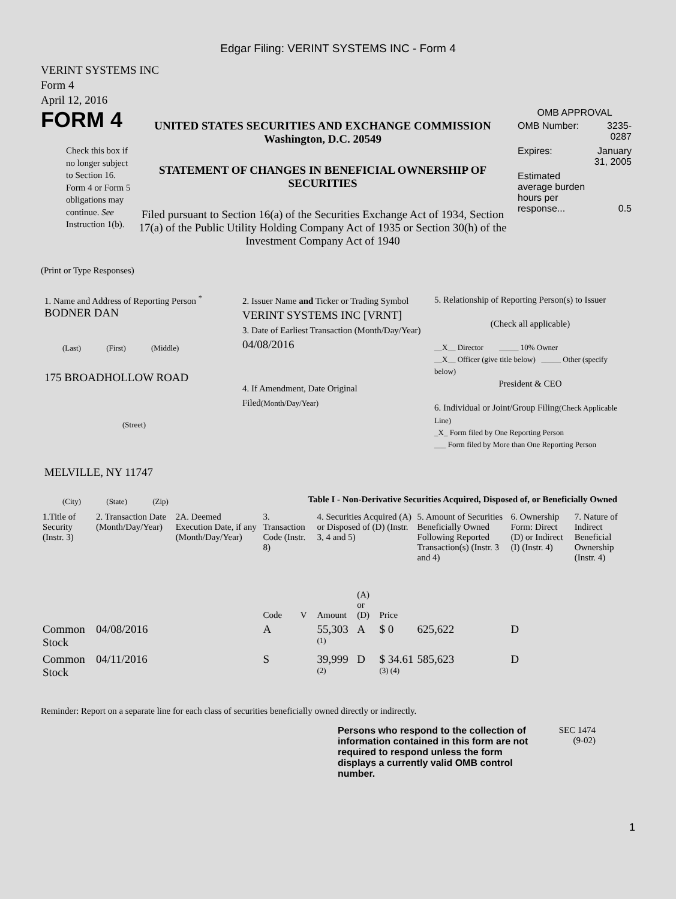Edgar Filing: VERINT SYSTEMS INC - Form 4
VERINT SYSTEMS INC
Form 4
April 12, 2016
FORM 4
Check this box if no longer subject to Section 16. Form 4 or Form 5 obligations may continue. See Instruction 1(b).
UNITED STATES SECURITIES AND EXCHANGE COMMISSION
Washington, D.C. 20549
STATEMENT OF CHANGES IN BENEFICIAL OWNERSHIP OF SECURITIES
Filed pursuant to Section 16(a) of the Securities Exchange Act of 1934, Section 17(a) of the Public Utility Holding Company Act of 1935 or Section 30(h) of the Investment Company Act of 1940
OMB APPROVAL
| OMB Number: | 3235-0287 |
| Expires: | January 31, 2005 |
| Estimated average burden hours per response... | 0.5 |
(Print or Type Responses)
1. Name and Address of Reporting Person <sup>*</sup>
BODNER DAN
(Last) (First) (Middle)
175 BROADHOLLOW ROAD
(Street)
MELVILLE, NY 11747
(City) (State) (Zip)
2. Issuer Name and Ticker or Trading Symbol
VERINT SYSTEMS INC [VRNT]
3. Date of Earliest Transaction (Month/Day/Year)
04/08/2016
4. If Amendment, Date Original Filed(Month/Day/Year)
5. Relationship of Reporting Person(s) to Issuer
(Check all applicable)
__X__ Director _____ 10% Owner
__X__ Officer (give title below) _____ Other (specify below)
President & CEO
6. Individual or Joint/Group Filing(Check Applicable Line)
_X_ Form filed by One Reporting Person
___ Form filed by More than One Reporting Person
Table I - Non-Derivative Securities Acquired, Disposed of, or Beneficially Owned
| 1.Title of Security (Instr. 3) | 2. Transaction Date (Month/Day/Year) | 2A. Deemed Execution Date, if any (Month/Day/Year) | 3. Transaction Code (Instr. 8) | | 4. Securities Acquired (A) or Disposed of (D) (Instr. 3, 4 and 5) | | | 5. Amount of Securities Beneficially Owned Following Reported Transaction(s) (Instr. 3 and 4) | 6. Ownership Form: Direct (D) or Indirect (I) (Instr. 4) | 7. Nature of Indirect Beneficial Ownership (Instr. 4) |
| --- | --- | --- | --- | --- | --- | --- | --- | --- | --- | --- |
| | | | Code | V | Amount | (A) or (D) | Price | | | |
| Common Stock | 04/08/2016 | | A | | 55,303 <sup>(1)</sup> | A | $ 0 | 625,622 | D | |
| Common Stock | 04/11/2016 | | S | | 39,999 <sup>(2)</sup> | D | $ 34.61 <sup>(3) (4)</sup> | 585,623 | D | |
Reminder: Report on a separate line for each class of securities beneficially owned directly or indirectly.
Persons who respond to the collection of information contained in this form are not required to respond unless the form displays a currently valid OMB control number.
SEC 1474
(9-02)
1